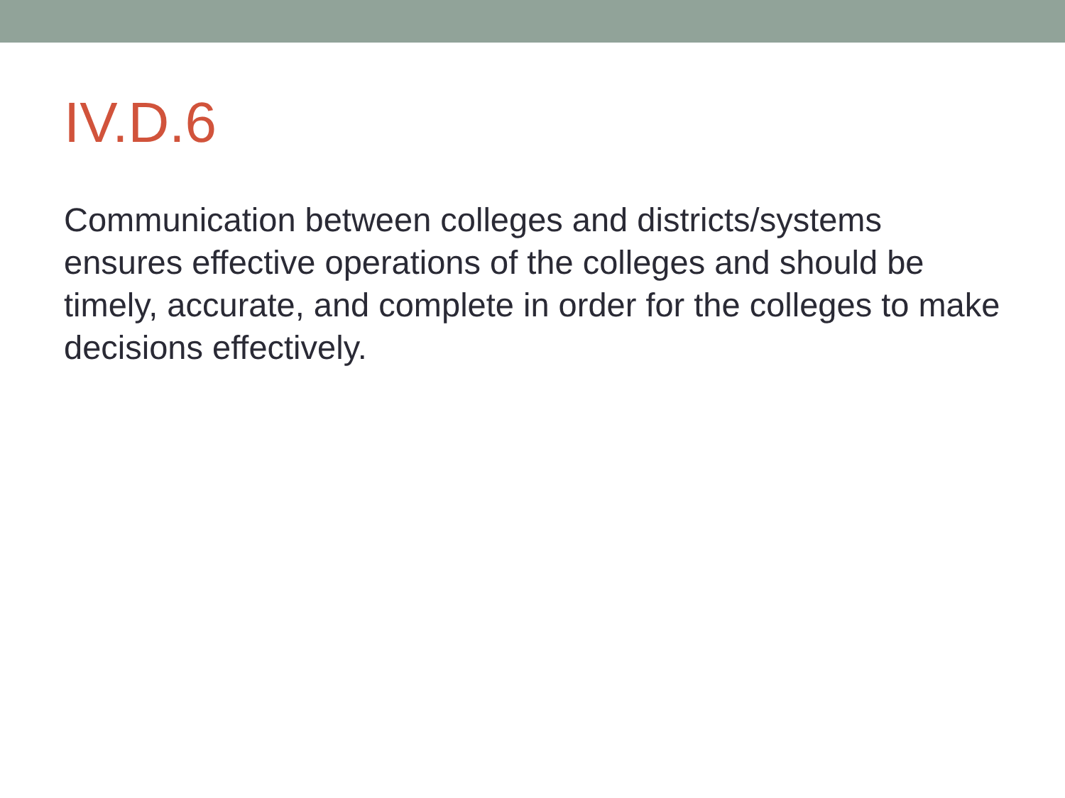IV.D.6
Communication between colleges and districts/systems ensures effective operations of the colleges and should be timely, accurate, and complete in order for the colleges to make decisions effectively.